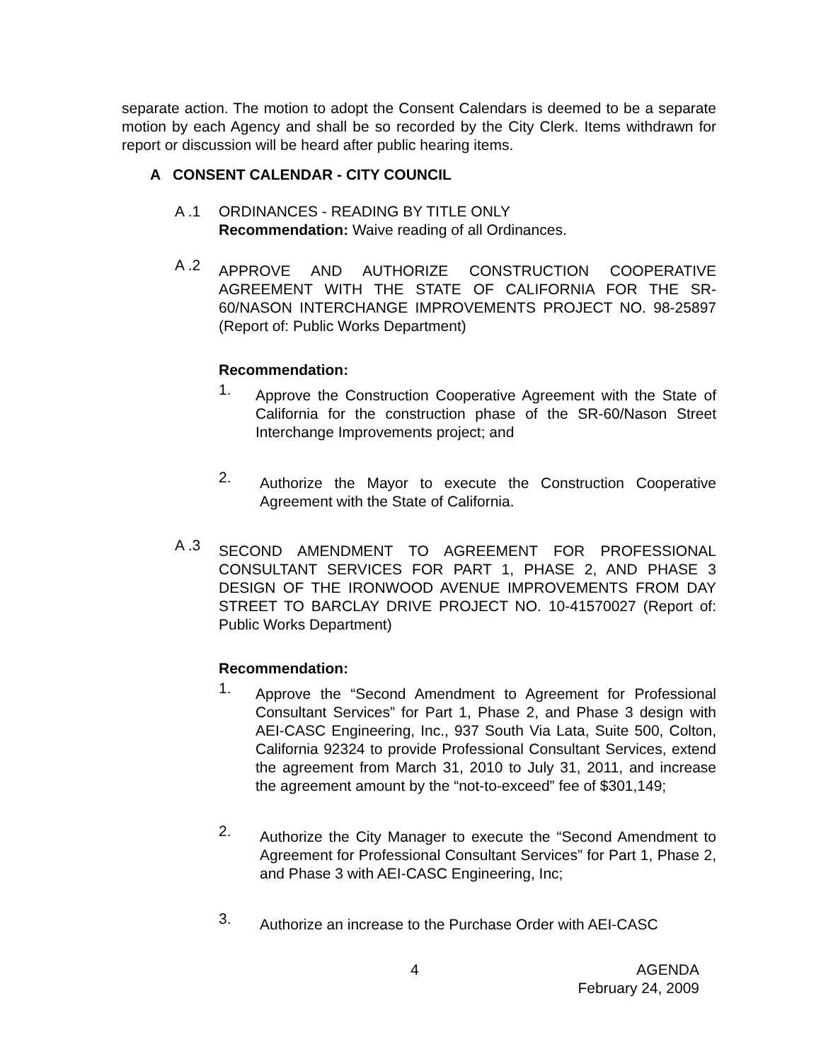separate action. The motion to adopt the Consent Calendars is deemed to be a separate motion by each Agency and shall be so recorded by the City Clerk. Items withdrawn for report or discussion will be heard after public hearing items.
A CONSENT CALENDAR - CITY COUNCIL
A .1 ORDINANCES - READING BY TITLE ONLY
Recommendation: Waive reading of all Ordinances.
A .2
APPROVE AND AUTHORIZE CONSTRUCTION COOPERATIVE AGREEMENT WITH THE STATE OF CALIFORNIA FOR THE SR-60/NASON INTERCHANGE IMPROVEMENTS PROJECT NO. 98-25897 (Report of: Public Works Department)
Recommendation:
1.
Approve the Construction Cooperative Agreement with the State of California for the construction phase of the SR-60/Nason Street Interchange Improvements project; and
2.
Authorize the Mayor to execute the Construction Cooperative Agreement with the State of California.
A .3
SECOND AMENDMENT TO AGREEMENT FOR PROFESSIONAL CONSULTANT SERVICES FOR PART 1, PHASE 2, AND PHASE 3 DESIGN OF THE IRONWOOD AVENUE IMPROVEMENTS FROM DAY STREET TO BARCLAY DRIVE PROJECT NO. 10-41570027 (Report of: Public Works Department)
Recommendation:
1.
Approve the “Second Amendment to Agreement for Professional Consultant Services” for Part 1, Phase 2, and Phase 3 design with AEI-CASC Engineering, Inc., 937 South Via Lata, Suite 500, Colton, California 92324 to provide Professional Consultant Services, extend the agreement from March 31, 2010 to July 31, 2011, and increase the agreement amount by the “not-to-exceed” fee of $301,149;
2.
Authorize the City Manager to execute the “Second Amendment to Agreement for Professional Consultant Services” for Part 1, Phase 2, and Phase 3 with AEI-CASC Engineering, Inc;
3.
Authorize an increase to the Purchase Order with AEI-CASC
4 AGENDA
February 24, 2009